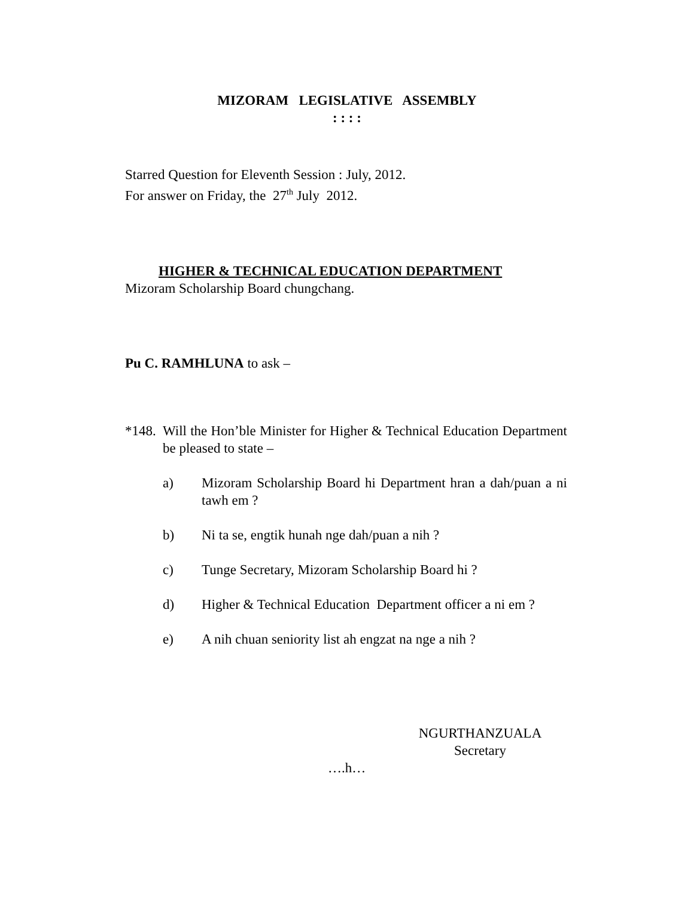MIZORAM LEGISLATIVE ASSEMBLY
: : : :
Starred Question for Eleventh Session : July, 2012.
For answer on Friday, the 27<sup>th</sup> July 2012.
HIGHER & TECHNICAL EDUCATION DEPARTMENT
Mizoram Scholarship Board chungchang.
Pu C. RAMHLUNA to ask –
*148. Will the Hon’ble Minister for Higher & Technical Education Department be pleased to state –
a) Mizoram Scholarship Board hi Department hran a dah/puan a ni tawh em ?
b) Ni ta se, engtik hunah nge dah/puan a nih ?
c) Tunge Secretary, Mizoram Scholarship Board hi ?
d) Higher & Technical Education Department officer a ni em ?
e) A nih chuan seniority list ah engzat na nge a nih ?
NGURTHANZUALA
Secretary
….h…